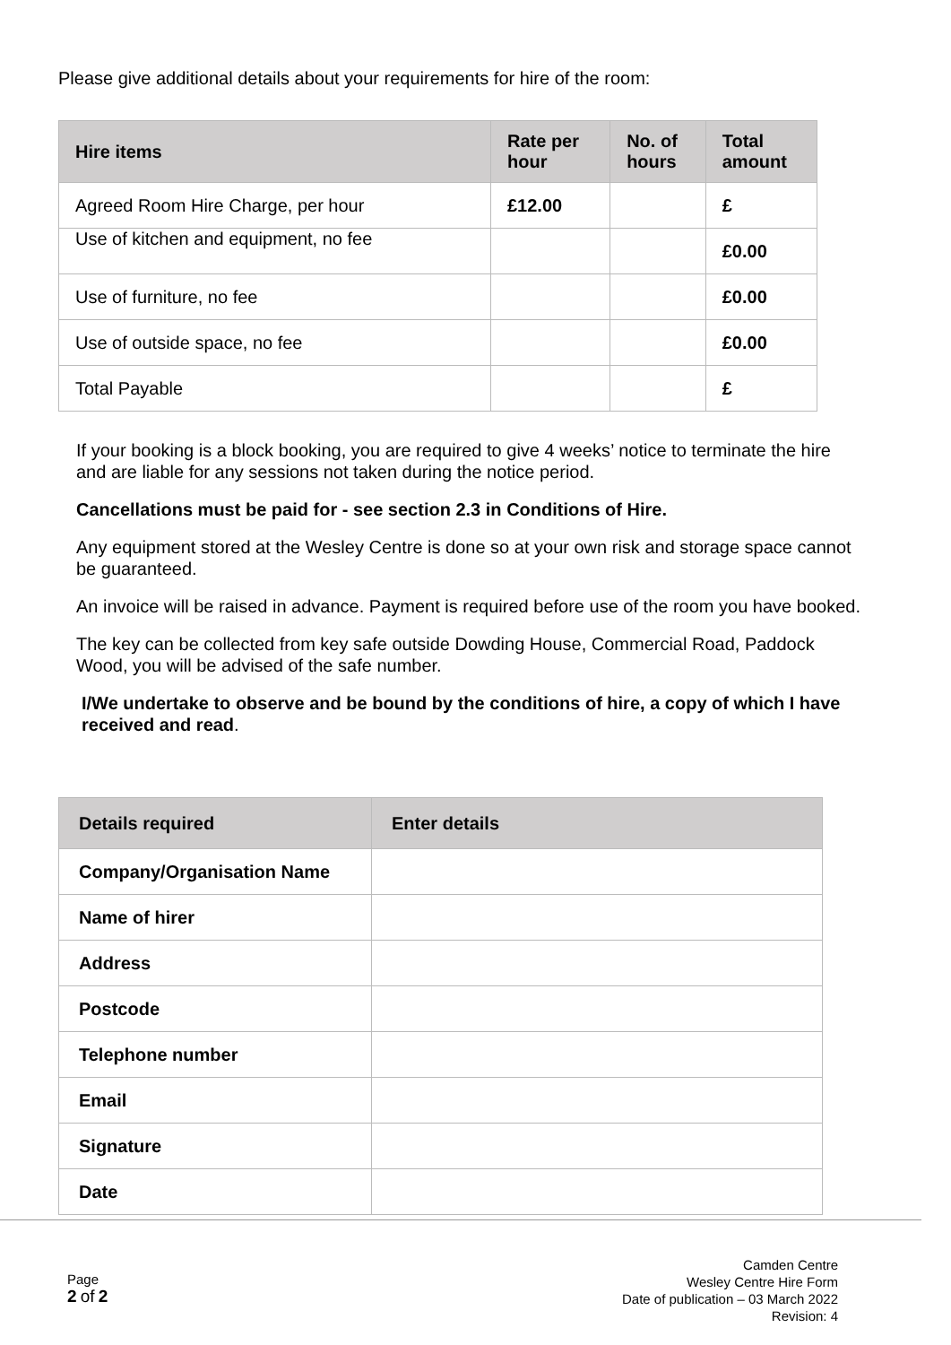Please give additional details about your requirements for hire of the room:
| Hire items | Rate per hour | No. of hours | Total amount |
| --- | --- | --- | --- |
| Agreed Room Hire Charge, per hour | £12.00 | | £ |
| Use of kitchen and equipment, no fee | | | £0.00 |
| Use of furniture, no fee | | | £0.00 |
| Use of outside space, no fee | | | £0.00 |
| Total Payable | | | £ |
If your booking is a block booking, you are required to give 4 weeks’ notice to terminate the hire and are liable for any sessions not taken during the notice period.
Cancellations must be paid for - see section 2.3 in Conditions of Hire.
Any equipment stored at the Wesley Centre is done so at your own risk and storage space cannot be guaranteed.
An invoice will be raised in advance. Payment is required before use of the room you have booked.
The key can be collected from key safe outside Dowding House, Commercial Road, Paddock Wood, you will be advised of the safe number.
I/We undertake to observe and be bound by the conditions of hire, a copy of which I have received and read.
| Details required | Enter details |
| --- | --- |
| Company/Organisation Name | |
| Name of hirer | |
| Address | |
| Postcode | |
| Telephone number | |
| Email | |
| Signature | |
| Date | |
Page
2 of 2
Camden Centre
Wesley Centre Hire Form
Date of publication – 03 March 2022
Revision: 4